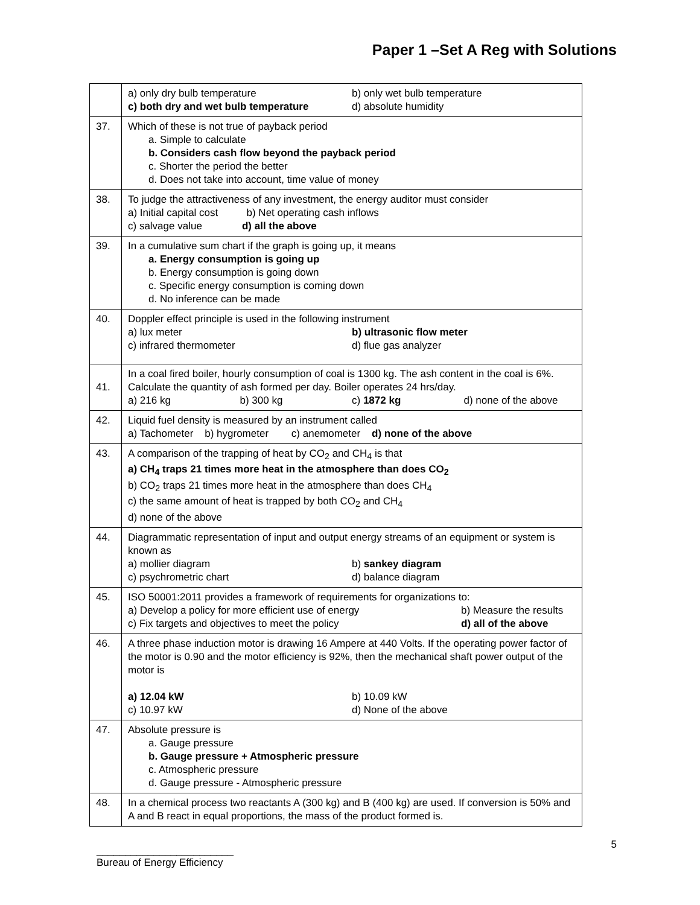Paper 1 –Set A Reg with Solutions
| | a) only dry bulb temperature b) only wet bulb temperature c) both dry and wet bulb temperature d) absolute humidity |
| 37. | Which of these is not true of payback period a. Simple to calculate b. Considers cash flow beyond the payback period c. Shorter the period the better d. Does not take into account, time value of money |
| 38. | To judge the attractiveness of any investment, the energy auditor must consider a) Initial capital cost b) Net operating cash inflows c) salvage value d) all the above |
| 39. | In a cumulative sum chart if the graph is going up, it means a. Energy consumption is going up b. Energy consumption is going down c. Specific energy consumption is coming down d. No inference can be made |
| 40. | Doppler effect principle is used in the following instrument a) lux meter b) ultrasonic flow meter c) infrared thermometer d) flue gas analyzer |
| 41. | In a coal fired boiler, hourly consumption of coal is 1300 kg. The ash content in the coal is 6%. Calculate the quantity of ash formed per day. Boiler operates 24 hrs/day. a) 216 kg b) 300 kg c) 1872 kg d) none of the above |
| 42. | Liquid fuel density is measured by an instrument called a) Tachometer b) hygrometer c) anemometer d) none of the above |
| 43. | A comparison of the trapping of heat by CO<sub>2</sub> and CH<sub>4</sub> is that a) CH<sub>4</sub> traps 21 times more heat in the atmosphere than does CO<sub>2</sub> b) CO<sub>2</sub> traps 21 times more heat in the atmosphere than does CH<sub>4</sub> c) the same amount of heat is trapped by both CO<sub>2</sub> and CH<sub>4</sub> d) none of the above |
| 44. | Diagrammatic representation of input and output energy streams of an equipment or system is known as a) mollier diagram b) sankey diagram c) psychrometric chart d) balance diagram |
| 45. | ISO 50001:2011 provides a framework of requirements for organizations to: a) Develop a policy for more efficient use of energy b) Measure the results c) Fix targets and objectives to meet the policy d) all of the above |
| 46. | A three phase induction motor is drawing 16 Ampere at 440 Volts. If the operating power factor of the motor is 0.90 and the motor efficiency is 92%, then the mechanical shaft power output of the motor is a) 12.04 kW b) 10.09 kW c) 10.97 kW d) None of the above |
| 47. | Absolute pressure is a. Gauge pressure b. Gauge pressure + Atmospheric pressure c. Atmospheric pressure d. Gauge pressure - Atmospheric pressure |
| 48. | In a chemical process two reactants A (300 kg) and B (400 kg) are used. If conversion is 50% and A and B react in equal proportions, the mass of the product formed is. |
________________________
Bureau of Energy Efficiency
5